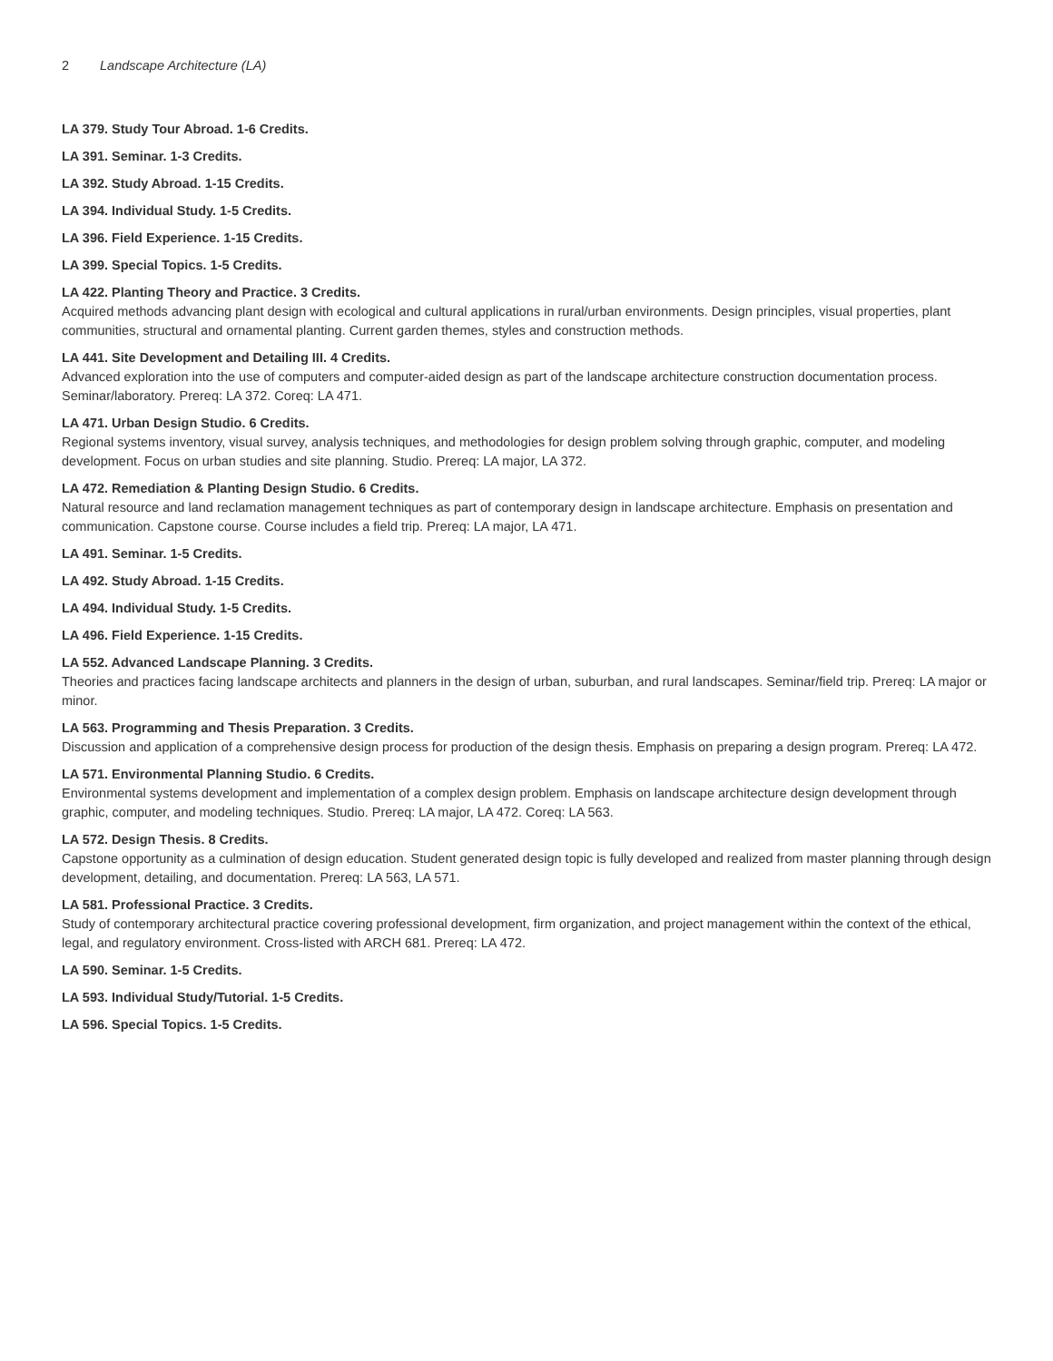2 Landscape Architecture (LA)
LA 379. Study Tour Abroad. 1-6 Credits.
LA 391. Seminar. 1-3 Credits.
LA 392. Study Abroad. 1-15 Credits.
LA 394. Individual Study. 1-5 Credits.
LA 396. Field Experience. 1-15 Credits.
LA 399. Special Topics. 1-5 Credits.
LA 422. Planting Theory and Practice. 3 Credits.
Acquired methods advancing plant design with ecological and cultural applications in rural/urban environments. Design principles, visual properties, plant communities, structural and ornamental planting. Current garden themes, styles and construction methods.
LA 441. Site Development and Detailing III. 4 Credits.
Advanced exploration into the use of computers and computer-aided design as part of the landscape architecture construction documentation process. Seminar/laboratory. Prereq: LA 372. Coreq: LA 471.
LA 471. Urban Design Studio. 6 Credits.
Regional systems inventory, visual survey, analysis techniques, and methodologies for design problem solving through graphic, computer, and modeling development. Focus on urban studies and site planning. Studio. Prereq: LA major, LA 372.
LA 472. Remediation & Planting Design Studio. 6 Credits.
Natural resource and land reclamation management techniques as part of contemporary design in landscape architecture. Emphasis on presentation and communication. Capstone course. Course includes a field trip. Prereq: LA major, LA 471.
LA 491. Seminar. 1-5 Credits.
LA 492. Study Abroad. 1-15 Credits.
LA 494. Individual Study. 1-5 Credits.
LA 496. Field Experience. 1-15 Credits.
LA 552. Advanced Landscape Planning. 3 Credits.
Theories and practices facing landscape architects and planners in the design of urban, suburban, and rural landscapes. Seminar/field trip. Prereq: LA major or minor.
LA 563. Programming and Thesis Preparation. 3 Credits.
Discussion and application of a comprehensive design process for production of the design thesis. Emphasis on preparing a design program. Prereq: LA 472.
LA 571. Environmental Planning Studio. 6 Credits.
Environmental systems development and implementation of a complex design problem. Emphasis on landscape architecture design development through graphic, computer, and modeling techniques. Studio. Prereq: LA major, LA 472. Coreq: LA 563.
LA 572. Design Thesis. 8 Credits.
Capstone opportunity as a culmination of design education. Student generated design topic is fully developed and realized from master planning through design development, detailing, and documentation. Prereq: LA 563, LA 571.
LA 581. Professional Practice. 3 Credits.
Study of contemporary architectural practice covering professional development, firm organization, and project management within the context of the ethical, legal, and regulatory environment. Cross-listed with ARCH 681. Prereq: LA 472.
LA 590. Seminar. 1-5 Credits.
LA 593. Individual Study/Tutorial. 1-5 Credits.
LA 596. Special Topics. 1-5 Credits.